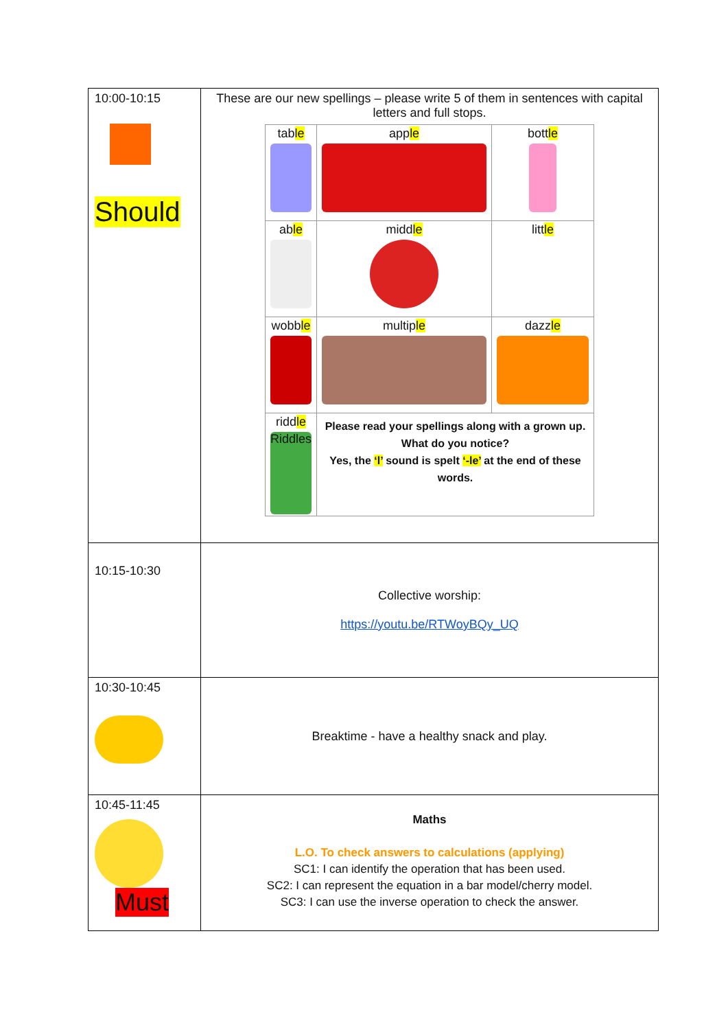| 10:00-10:15 Should | These are our new spellings – please write 5 of them in sentences with capital letters and full stops. / tab le / app le / bott le / / ab le / midd le / litt le / / wobb le / multip le / dazz le / / ridd le Riddles / Please read your spellings along with a grown up. What do you notice? Yes, the ‘l’ sound is spelt ‘-le’ at the end of these words. / / |
| 10:15-10:30 | Collective worship: https://youtu.be/RTWoyBQy_UQ |
| 10:30-10:45 | Breaktime - have a healthy snack and play. |
| 10:45-11:45 Must | Maths L.O. To check answers to calculations (applying) SC1: I can identify the operation that has been used. SC2: I can represent the equation in a bar model/cherry model. SC3: I can use the inverse operation to check the answer. |